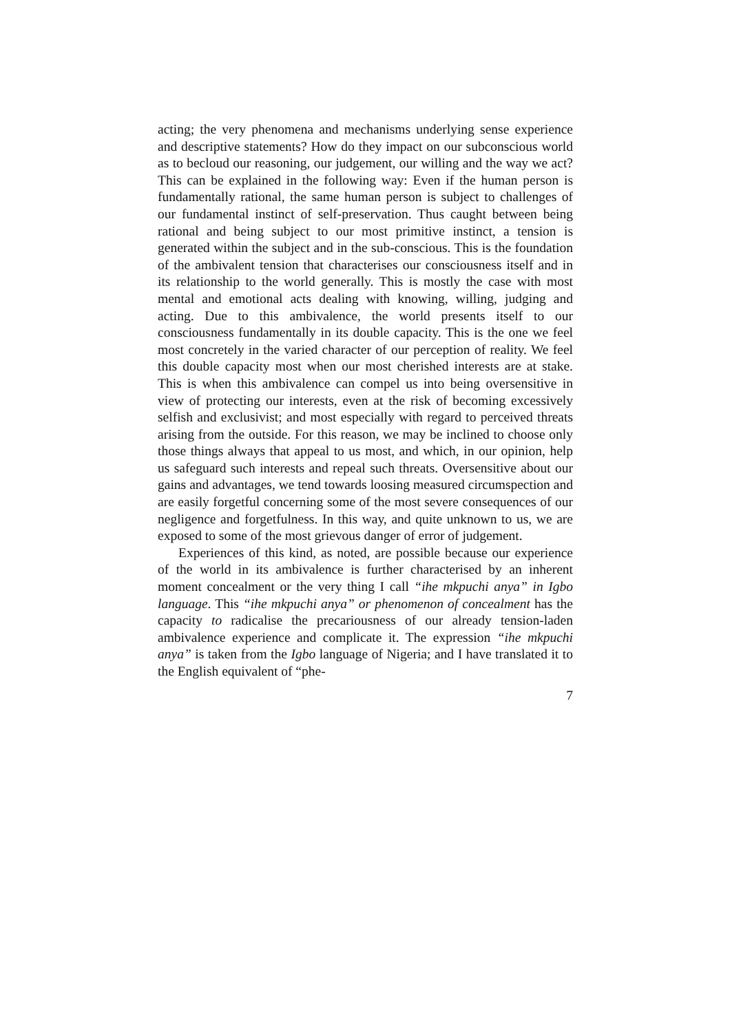acting; the very phenomena and mechanisms underlying sense experience and descriptive statements? How do they impact on our subconscious world as to becloud our reasoning, our judgement, our willing and the way we act? This can be explained in the following way: Even if the human person is fundamentally rational, the same human person is subject to challenges of our fundamental instinct of self-preservation. Thus caught between being rational and being subject to our most primitive instinct, a tension is generated within the subject and in the sub-conscious. This is the foundation of the ambivalent tension that characterises our consciousness itself and in its relationship to the world generally. This is mostly the case with most mental and emotional acts dealing with knowing, willing, judging and acting. Due to this ambivalence, the world presents itself to our consciousness fundamentally in its double capacity. This is the one we feel most concretely in the varied character of our perception of reality. We feel this double capacity most when our most cherished interests are at stake. This is when this ambivalence can compel us into being oversensitive in view of protecting our interests, even at the risk of becoming excessively selfish and exclusivist; and most especially with regard to perceived threats arising from the outside. For this reason, we may be inclined to choose only those things always that appeal to us most, and which, in our opinion, help us safeguard such interests and repeal such threats. Oversensitive about our gains and advantages, we tend towards loosing measured circumspection and are easily forgetful concerning some of the most severe consequences of our negligence and forgetfulness. In this way, and quite unknown to us, we are exposed to some of the most grievous danger of error of judgement.
Experiences of this kind, as noted, are possible because our experience of the world in its ambivalence is further characterised by an inherent moment concealment or the very thing I call “ihe mkpuchi anya” in Igbo language. This “ihe mkpuchi anya” or phenomenon of concealment has the capacity to radicalise the precariousness of our already tension-laden ambivalence experience and complicate it. The expression “ihe mkpuchi anya” is taken from the Igbo language of Nigeria; and I have translated it to the English equivalent of “phe-
7